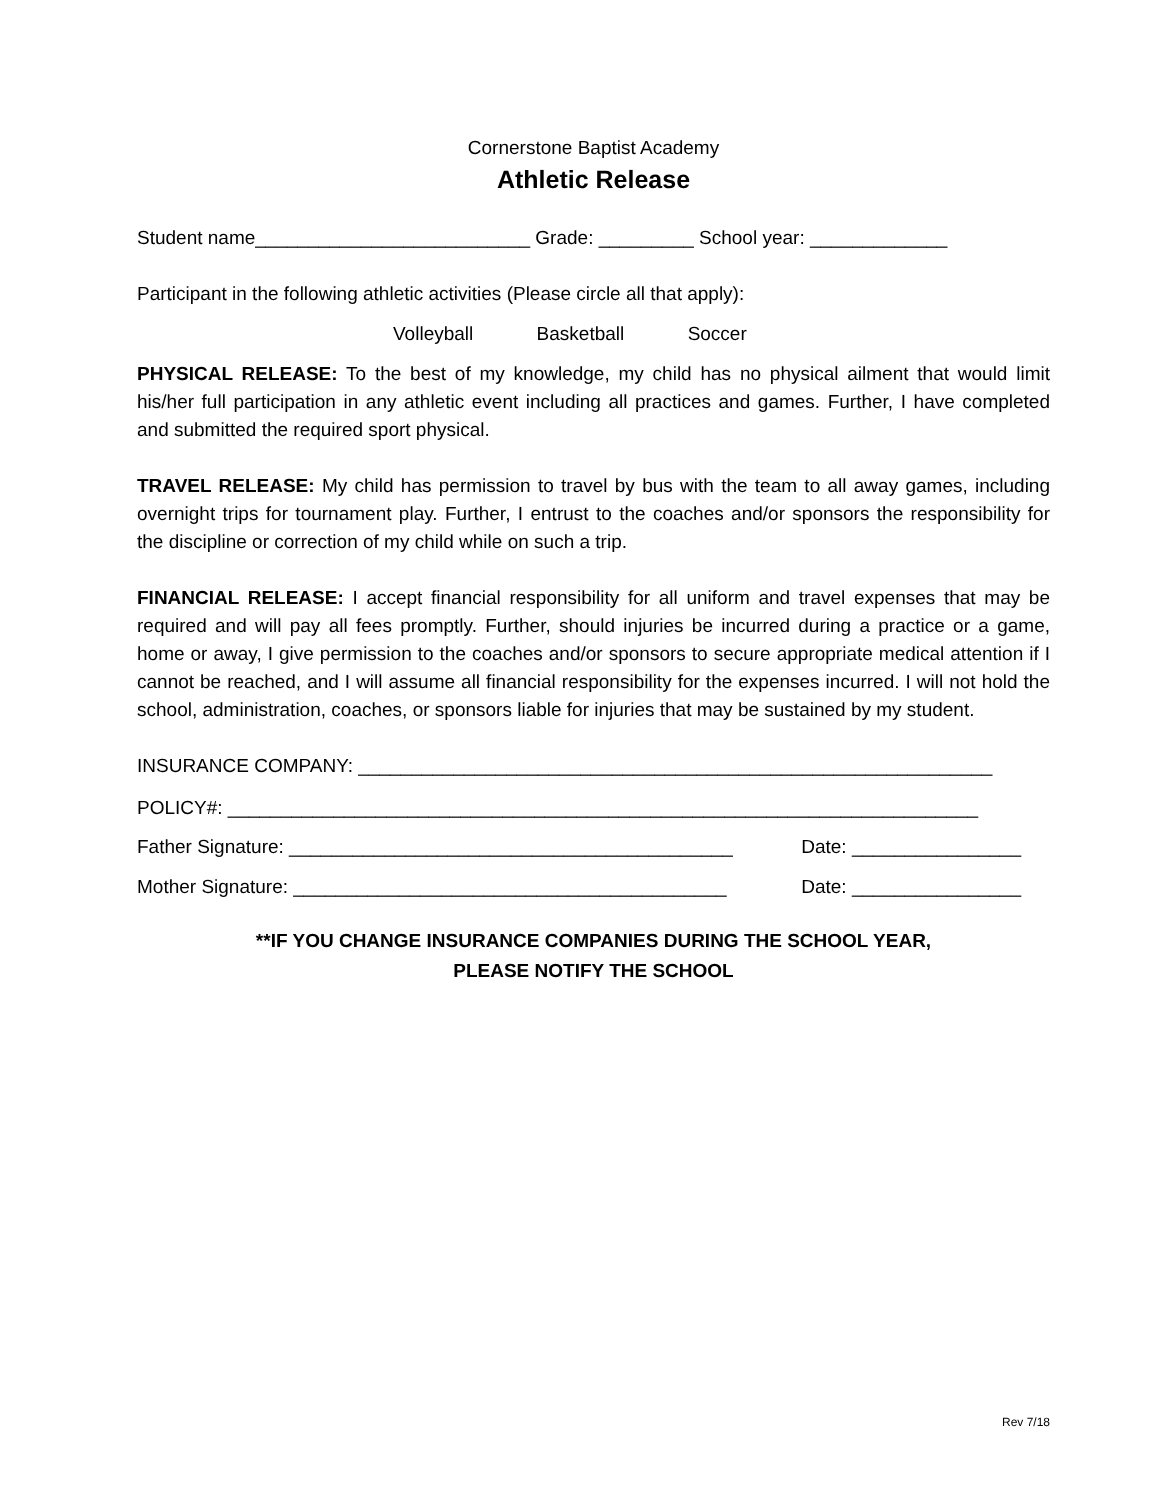Cornerstone Baptist Academy
Athletic Release
Student name__________________________ Grade: _________ School year: _____________
Participant in the following athletic activities (Please circle all that apply):
Volleyball Basketball Soccer
PHYSICAL RELEASE: To the best of my knowledge, my child has no physical ailment that would limit his/her full participation in any athletic event including all practices and games. Further, I have completed and submitted the required sport physical.
TRAVEL RELEASE: My child has permission to travel by bus with the team to all away games, including overnight trips for tournament play. Further, I entrust to the coaches and/or sponsors the responsibility for the discipline or correction of my child while on such a trip.
FINANCIAL RELEASE: I accept financial responsibility for all uniform and travel expenses that may be required and will pay all fees promptly. Further, should injuries be incurred during a practice or a game, home or away, I give permission to the coaches and/or sponsors to secure appropriate medical attention if I cannot be reached, and I will assume all financial responsibility for the expenses incurred. I will not hold the school, administration, coaches, or sponsors liable for injuries that may be sustained by my student.
INSURANCE COMPANY: ____________________________________________________________
POLICY#: _______________________________________________________________________
Father Signature: __________________________________________ Date: ________________
Mother Signature: _________________________________________ Date: ________________
**IF YOU CHANGE INSURANCE COMPANIES DURING THE SCHOOL YEAR,
PLEASE NOTIFY THE SCHOOL
Rev 7/18